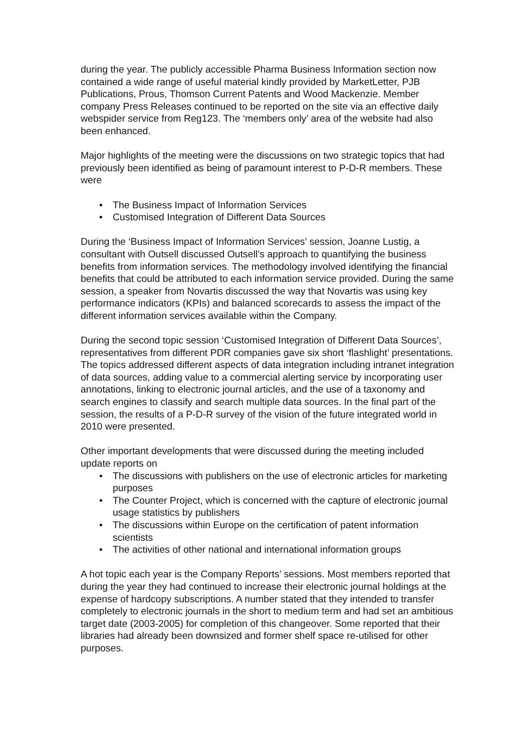during the year. The publicly accessible Pharma Business Information section now contained a wide range of useful material kindly provided by MarketLetter, PJB Publications, Prous, Thomson Current Patents and Wood Mackenzie. Member company Press Releases continued to be reported on the site via an effective daily webspider service from Reg123. The ‘members only’ area of the website had also been enhanced.
Major highlights of the meeting were the discussions on two strategic topics that had previously been identified as being of paramount interest to P-D-R members. These were
• The Business Impact of Information Services
• Customised Integration of Different Data Sources
During the ‘Business Impact of Information Services’ session, Joanne Lustig, a consultant with Outsell discussed Outsell’s approach to quantifying the business benefits from information services. The methodology involved identifying the financial benefits that could be attributed to each information service provided. During the same session, a speaker from Novartis discussed the way that Novartis was using key performance indicators (KPIs) and balanced scorecards to assess the impact of the different information services available within the Company.
During the second topic session ‘Customised Integration of Different Data Sources’, representatives from different PDR companies gave six short ‘flashlight’ presentations. The topics addressed different aspects of data integration including intranet integration of data sources, adding value to a commercial alerting service by incorporating user annotations, linking to electronic journal articles, and the use of a taxonomy and search engines to classify and search multiple data sources. In the final part of the session, the results of a P-D-R survey of the vision of the future integrated world in 2010 were presented.
Other important developments that were discussed during the meeting included update reports on
• The discussions with publishers on the use of electronic articles for marketing purposes
• The Counter Project, which is concerned with the capture of electronic journal usage statistics by publishers
• The discussions within Europe on the certification of patent information scientists
• The activities of other national and international information groups
A hot topic each year is the Company Reports’ sessions. Most members reported that during the year they had continued to increase their electronic journal holdings at the expense of hardcopy subscriptions. A number stated that they intended to transfer completely to electronic journals in the short to medium term and had set an ambitious target date (2003-2005) for completion of this changeover. Some reported that their libraries had already been downsized and former shelf space re-utilised for other purposes.